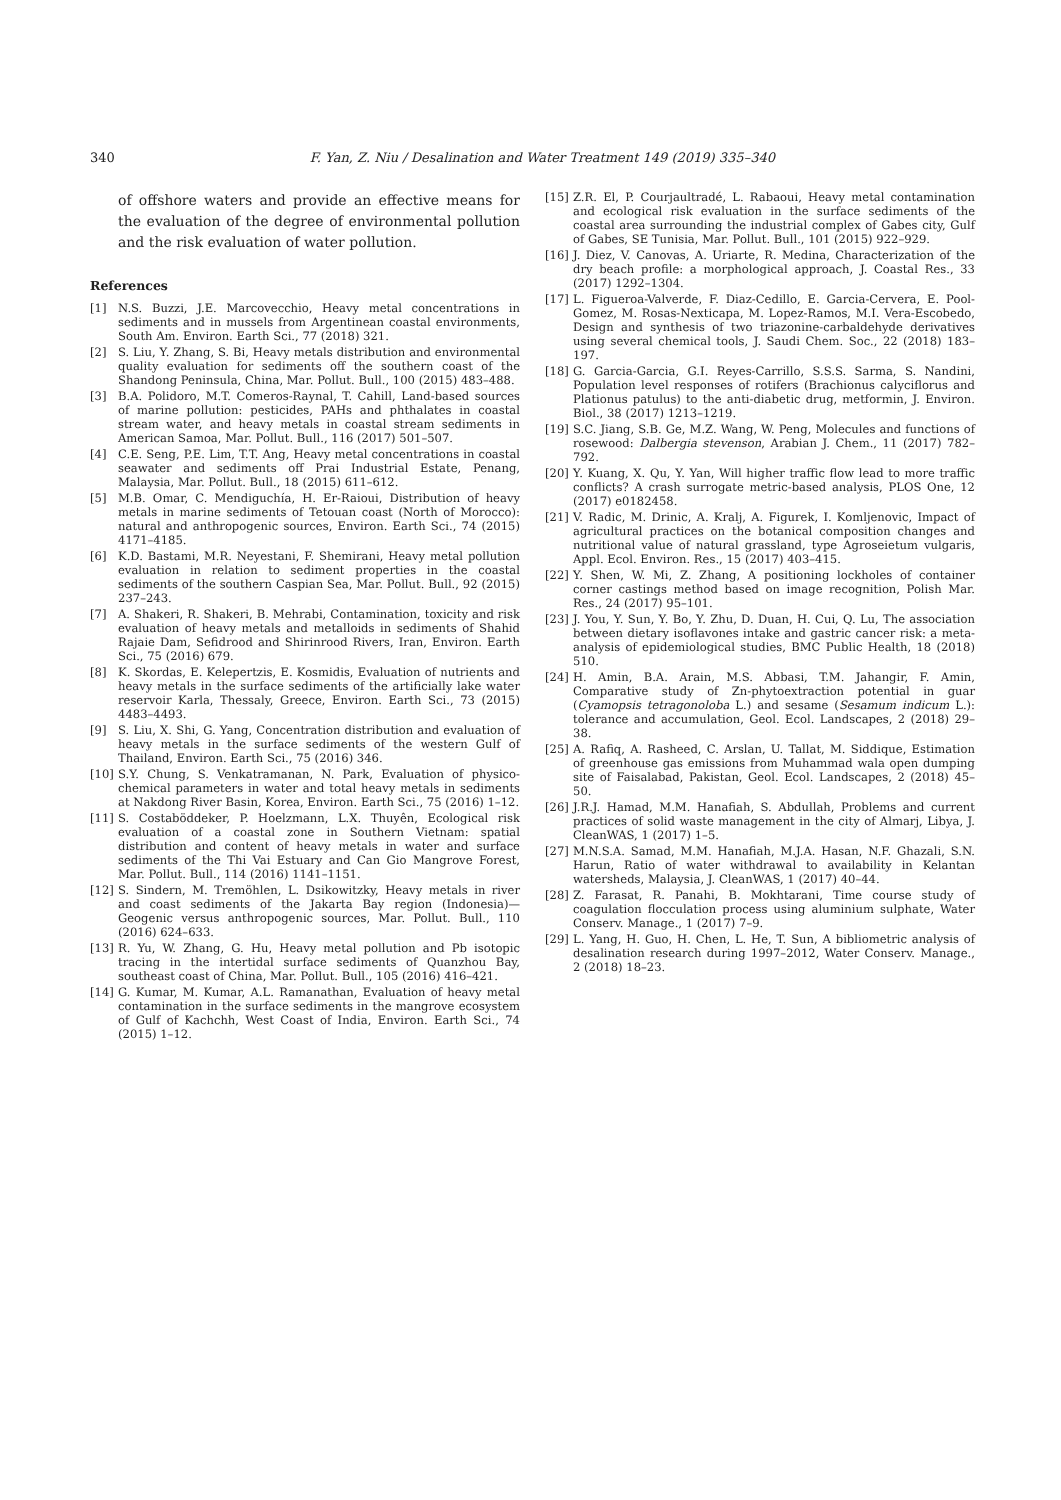340
F. Yan, Z. Niu / Desalination and Water Treatment 149 (2019) 335–340
of offshore waters and provide an effective means for the evaluation of the degree of environmental pollution and the risk evaluation of water pollution.
References
[1] N.S. Buzzi, J.E. Marcovecchio, Heavy metal concentrations in sediments and in mussels from Argentinean coastal environments, South Am. Environ. Earth Sci., 77 (2018) 321.
[2] S. Liu, Y. Zhang, S. Bi, Heavy metals distribution and environmental quality evaluation for sediments off the southern coast of the Shandong Peninsula, China, Mar. Pollut. Bull., 100 (2015) 483–488.
[3] B.A. Polidoro, M.T. Comeros-Raynal, T. Cahill, Land-based sources of marine pollution: pesticides, PAHs and phthalates in coastal stream water, and heavy metals in coastal stream sediments in American Samoa, Mar. Pollut. Bull., 116 (2017) 501–507.
[4] C.E. Seng, P.E. Lim, T.T. Ang, Heavy metal concentrations in coastal seawater and sediments off Prai Industrial Estate, Penang, Malaysia, Mar. Pollut. Bull., 18 (2015) 611–612.
[5] M.B. Omar, C. Mendiguchía, H. Er-Raioui, Distribution of heavy metals in marine sediments of Tetouan coast (North of Morocco): natural and anthropogenic sources, Environ. Earth Sci., 74 (2015) 4171–4185.
[6] K.D. Bastami, M.R. Neyestani, F. Shemirani, Heavy metal pollution evaluation in relation to sediment properties in the coastal sediments of the southern Caspian Sea, Mar. Pollut. Bull., 92 (2015) 237–243.
[7] A. Shakeri, R. Shakeri, B. Mehrabi, Contamination, toxicity and risk evaluation of heavy metals and metalloids in sediments of Shahid Rajaie Dam, Sefidrood and Shirinrood Rivers, Iran, Environ. Earth Sci., 75 (2016) 679.
[8] K. Skordas, E. Kelepertzis, E. Kosmidis, Evaluation of nutrients and heavy metals in the surface sediments of the artificially lake water reservoir Karla, Thessaly, Greece, Environ. Earth Sci., 73 (2015) 4483–4493.
[9] S. Liu, X. Shi, G. Yang, Concentration distribution and evaluation of heavy metals in the surface sediments of the western Gulf of Thailand, Environ. Earth Sci., 75 (2016) 346.
[10] S.Y. Chung, S. Venkatramanan, N. Park, Evaluation of physico-chemical parameters in water and total heavy metals in sediments at Nakdong River Basin, Korea, Environ. Earth Sci., 75 (2016) 1–12.
[11] S. Costaböddeker, P. Hoelzmann, L.X. Thuyên, Ecological risk evaluation of a coastal zone in Southern Vietnam: spatial distribution and content of heavy metals in water and surface sediments of the Thi Vai Estuary and Can Gio Mangrove Forest, Mar. Pollut. Bull., 114 (2016) 1141–1151.
[12] S. Sindern, M. Tremöhlen, L. Dsikowitzky, Heavy metals in river and coast sediments of the Jakarta Bay region (Indonesia)—Geogenic versus anthropogenic sources, Mar. Pollut. Bull., 110 (2016) 624–633.
[13] R. Yu, W. Zhang, G. Hu, Heavy metal pollution and Pb isotopic tracing in the intertidal surface sediments of Quanzhou Bay, southeast coast of China, Mar. Pollut. Bull., 105 (2016) 416–421.
[14] G. Kumar, M. Kumar, A.L. Ramanathan, Evaluation of heavy metal contamination in the surface sediments in the mangrove ecosystem of Gulf of Kachchh, West Coast of India, Environ. Earth Sci., 74 (2015) 1–12.
[15] Z.R. El, P. Courjaultradé, L. Rabaoui, Heavy metal contamination and ecological risk evaluation in the surface sediments of the coastal area surrounding the industrial complex of Gabes city, Gulf of Gabes, SE Tunisia, Mar. Pollut. Bull., 101 (2015) 922–929.
[16] J. Diez, V. Canovas, A. Uriarte, R. Medina, Characterization of the dry beach profile: a morphological approach, J. Coastal Res., 33 (2017) 1292–1304.
[17] L. Figueroa-Valverde, F. Diaz-Cedillo, E. Garcia-Cervera, E. Pool-Gomez, M. Rosas-Nexticapa, M. Lopez-Ramos, M.I. Vera-Escobedo, Design and synthesis of two triazonine-carbaldehyde derivatives using several chemical tools, J. Saudi Chem. Soc., 22 (2018) 183–197.
[18] G. Garcia-Garcia, G.I. Reyes-Carrillo, S.S.S. Sarma, S. Nandini, Population level responses of rotifers (Brachionus calyciflorus and Plationus patulus) to the anti-diabetic drug, metformin, J. Environ. Biol., 38 (2017) 1213–1219.
[19] S.C. Jiang, S.B. Ge, M.Z. Wang, W. Peng, Molecules and functions of rosewood: Dalbergia stevenson, Arabian J. Chem., 11 (2017) 782–792.
[20] Y. Kuang, X. Qu, Y. Yan, Will higher traffic flow lead to more traffic conflicts? A crash surrogate metric-based analysis, PLOS One, 12 (2017) e0182458.
[21] V. Radic, M. Drinic, A. Kralj, A. Figurek, I. Komljenovic, Impact of agricultural practices on the botanical composition changes and nutritional value of natural grassland, type Agroseietum vulgaris, Appl. Ecol. Environ. Res., 15 (2017) 403–415.
[22] Y. Shen, W. Mi, Z. Zhang, A positioning lockholes of container corner castings method based on image recognition, Polish Mar. Res., 24 (2017) 95–101.
[23] J. You, Y. Sun, Y. Bo, Y. Zhu, D. Duan, H. Cui, Q. Lu, The association between dietary isoflavones intake and gastric cancer risk: a meta-analysis of epidemiological studies, BMC Public Health, 18 (2018) 510.
[24] H. Amin, B.A. Arain, M.S. Abbasi, T.M. Jahangir, F. Amin, Comparative study of Zn-phytoextraction potential in guar (Cyamopsis tetragonoloba L.) and sesame (Sesamum indicum L.): tolerance and accumulation, Geol. Ecol. Landscapes, 2 (2018) 29–38.
[25] A. Rafiq, A. Rasheed, C. Arslan, U. Tallat, M. Siddique, Estimation of greenhouse gas emissions from Muhammad wala open dumping site of Faisalabad, Pakistan, Geol. Ecol. Landscapes, 2 (2018) 45–50.
[26] J.R.J. Hamad, M.M. Hanafiah, S. Abdullah, Problems and current practices of solid waste management in the city of Almarj, Libya, J. CleanWAS, 1 (2017) 1–5.
[27] M.N.S.A. Samad, M.M. Hanafiah, M.J.A. Hasan, N.F. Ghazali, S.N. Harun, Ratio of water withdrawal to availability in Kelantan watersheds, Malaysia, J. CleanWAS, 1 (2017) 40–44.
[28] Z. Farasat, R. Panahi, B. Mokhtarani, Time course study of coagulation flocculation process using aluminium sulphate, Water Conserv. Manage., 1 (2017) 7–9.
[29] L. Yang, H. Guo, H. Chen, L. He, T. Sun, A bibliometric analysis of desalination research during 1997–2012, Water Conserv. Manage., 2 (2018) 18–23.